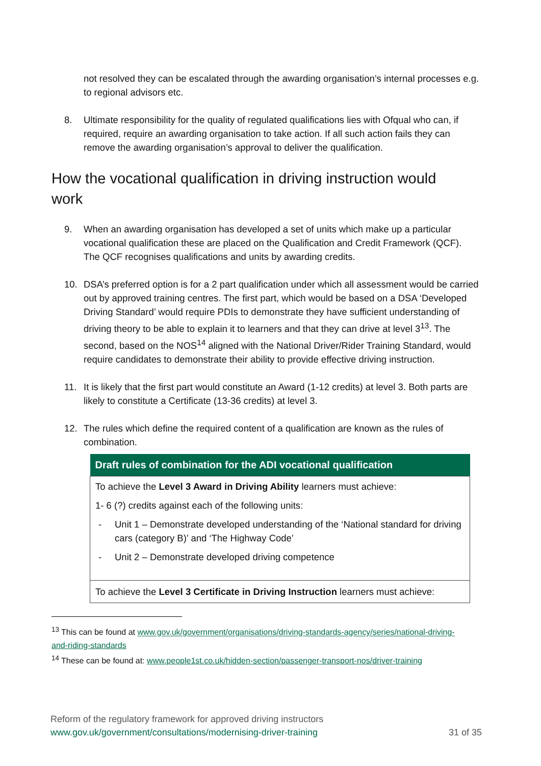not resolved they can be escalated through the awarding organisation’s internal processes e.g. to regional advisors etc.
8. Ultimate responsibility for the quality of regulated qualifications lies with Ofqual who can, if required, require an awarding organisation to take action. If all such action fails they can remove the awarding organisation’s approval to deliver the qualification.
How the vocational qualification in driving instruction would work
9. When an awarding organisation has developed a set of units which make up a particular vocational qualification these are placed on the Qualification and Credit Framework (QCF). The QCF recognises qualifications and units by awarding credits.
10. DSA’s preferred option is for a 2 part qualification under which all assessment would be carried out by approved training centres. The first part, which would be based on a DSA ‘Developed Driving Standard’ would require PDIs to demonstrate they have sufficient understanding of driving theory to be able to explain it to learners and that they can drive at level 3<sup>13</sup>. The second, based on the NOS<sup>14</sup> aligned with the National Driver/Rider Training Standard, would require candidates to demonstrate their ability to provide effective driving instruction.
11. It is likely that the first part would constitute an Award (1-12 credits) at level 3. Both parts are likely to constitute a Certificate (13-36 credits) at level 3.
12. The rules which define the required content of a qualification are known as the rules of combination.
| Draft rules of combination for the ADI vocational qualification |
| --- |
| To achieve the Level 3 Award in Driving Ability learners must achieve: 1- 6 (?) credits against each of the following units: - Unit 1 – Demonstrate developed understanding of the ‘National standard for driving cars (category B)’ and ‘The Highway Code’ - Unit 2 – Demonstrate developed driving competence |
| To achieve the Level 3 Certificate in Driving Instruction learners must achieve: |
<sup>13</sup> This can be found at www.gov.uk/government/organisations/driving-standards-agency/series/national-driving-and-riding-standards
<sup>14</sup> These can be found at: www.people1st.co.uk/hidden-section/passenger-transport-nos/driver-training
Reform of the regulatory framework for approved driving instructors
www.gov.uk/government/consultations/modernising-driver-training
31 of 35